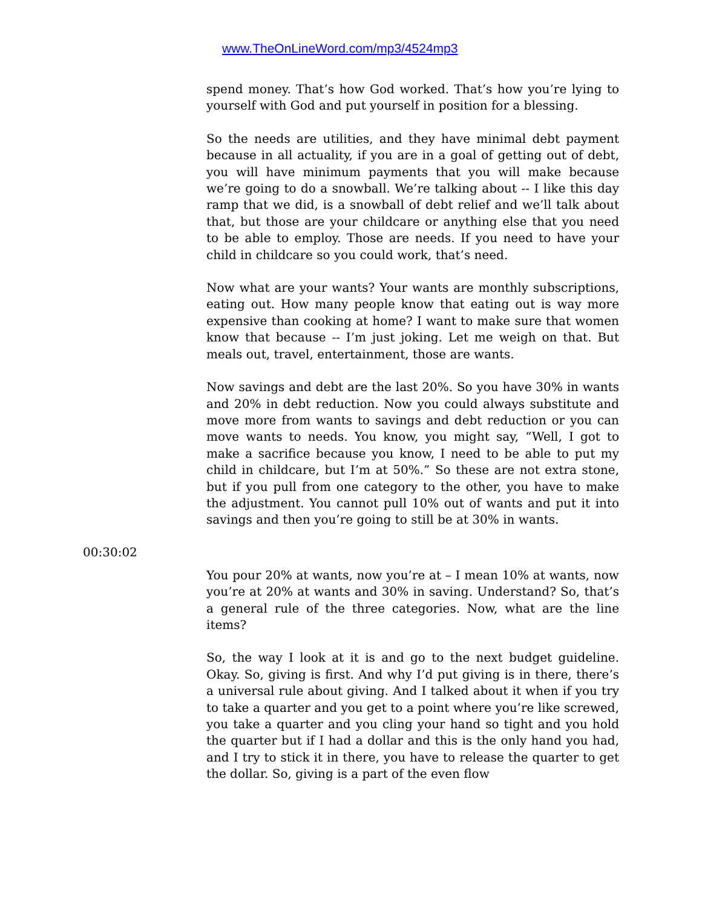www.TheOnLineWord.com/mp3/4524mp3
spend money. That’s how God worked. That’s how you’re lying to yourself with God and put yourself in position for a blessing.
So the needs are utilities, and they have minimal debt payment because in all actuality, if you are in a goal of getting out of debt, you will have minimum payments that you will make because we’re going to do a snowball. We’re talking about -- I like this day ramp that we did, is a snowball of debt relief and we’ll talk about that, but those are your childcare or anything else that you need to be able to employ. Those are needs. If you need to have your child in childcare so you could work, that’s need.
Now what are your wants? Your wants are monthly subscriptions, eating out. How many people know that eating out is way more expensive than cooking at home? I want to make sure that women know that because -- I’m just joking. Let me weigh on that. But meals out, travel, entertainment, those are wants.
Now savings and debt are the last 20%. So you have 30% in wants and 20% in debt reduction. Now you could always substitute and move more from wants to savings and debt reduction or you can move wants to needs. You know, you might say, “Well, I got to make a sacrifice because you know, I need to be able to put my child in childcare, but I’m at 50%.” So these are not extra stone, but if you pull from one category to the other, you have to make the adjustment. You cannot pull 10% out of wants and put it into savings and then you’re going to still be at 30% in wants.
00:30:02
You pour 20% at wants, now you’re at – I mean 10% at wants, now you’re at 20% at wants and 30% in saving. Understand? So, that’s a general rule of the three categories. Now, what are the line items?
So, the way I look at it is and go to the next budget guideline. Okay. So, giving is first. And why I’d put giving is in there, there’s a universal rule about giving. And I talked about it when if you try to take a quarter and you get to a point where you’re like screwed, you take a quarter and you cling your hand so tight and you hold the quarter but if I had a dollar and this is the only hand you had, and I try to stick it in there, you have to release the quarter to get the dollar. So, giving is a part of the even flow